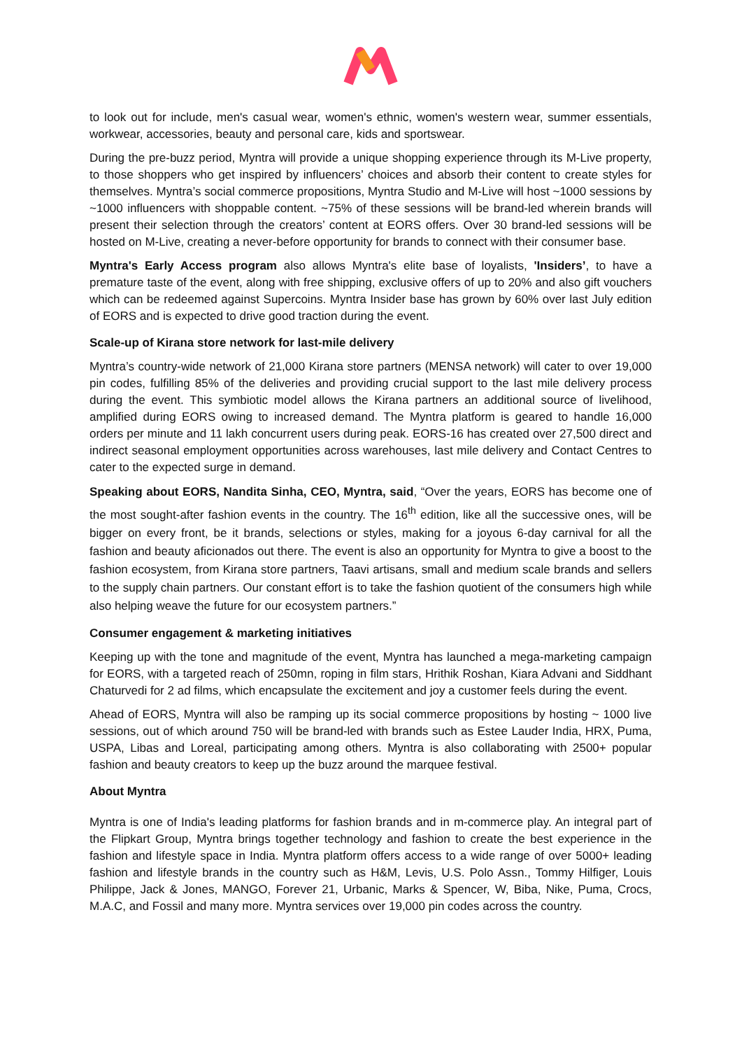to look out for include, men's casual wear, women's ethnic, women's western wear, summer essentials, workwear, accessories, beauty and personal care, kids and sportswear.
During the pre-buzz period, Myntra will provide a unique shopping experience through its M-Live property, to those shoppers who get inspired by influencers’ choices and absorb their content to create styles for themselves. Myntra’s social commerce propositions, Myntra Studio and M-Live will host ~1000 sessions by ~1000 influencers with shoppable content. ~75% of these sessions will be brand-led wherein brands will present their selection through the creators’ content at EORS offers. Over 30 brand-led sessions will be hosted on M-Live, creating a never-before opportunity for brands to connect with their consumer base.
Myntra's Early Access program also allows Myntra's elite base of loyalists, 'Insiders’, to have a premature taste of the event, along with free shipping, exclusive offers of up to 20% and also gift vouchers which can be redeemed against Supercoins. Myntra Insider base has grown by 60% over last July edition of EORS and is expected to drive good traction during the event.
Scale-up of Kirana store network for last-mile delivery
Myntra’s country-wide network of 21,000 Kirana store partners (MENSA network) will cater to over 19,000 pin codes, fulfilling 85% of the deliveries and providing crucial support to the last mile delivery process during the event. This symbiotic model allows the Kirana partners an additional source of livelihood, amplified during EORS owing to increased demand. The Myntra platform is geared to handle 16,000 orders per minute and 11 lakh concurrent users during peak. EORS-16 has created over 27,500 direct and indirect seasonal employment opportunities across warehouses, last mile delivery and Contact Centres to cater to the expected surge in demand.
Speaking about EORS, Nandita Sinha, CEO, Myntra, said, “Over the years, EORS has become one of the most sought-after fashion events in the country. The 16<sup>th</sup> edition, like all the successive ones, will be bigger on every front, be it brands, selections or styles, making for a joyous 6-day carnival for all the fashion and beauty aficionados out there. The event is also an opportunity for Myntra to give a boost to the fashion ecosystem, from Kirana store partners, Taavi artisans, small and medium scale brands and sellers to the supply chain partners. Our constant effort is to take the fashion quotient of the consumers high while also helping weave the future for our ecosystem partners.”
Consumer engagement & marketing initiatives
Keeping up with the tone and magnitude of the event, Myntra has launched a mega-marketing campaign for EORS, with a targeted reach of 250mn, roping in film stars, Hrithik Roshan, Kiara Advani and Siddhant Chaturvedi for 2 ad films, which encapsulate the excitement and joy a customer feels during the event.
Ahead of EORS, Myntra will also be ramping up its social commerce propositions by hosting ~ 1000 live sessions, out of which around 750 will be brand-led with brands such as Estee Lauder India, HRX, Puma, USPA, Libas and Loreal, participating among others. Myntra is also collaborating with 2500+ popular fashion and beauty creators to keep up the buzz around the marquee festival.
About Myntra
Myntra is one of India's leading platforms for fashion brands and in m-commerce play. An integral part of the Flipkart Group, Myntra brings together technology and fashion to create the best experience in the fashion and lifestyle space in India. Myntra platform offers access to a wide range of over 5000+ leading fashion and lifestyle brands in the country such as H&M, Levis, U.S. Polo Assn., Tommy Hilfiger, Louis Philippe, Jack & Jones, MANGO, Forever 21, Urbanic, Marks & Spencer, W, Biba, Nike, Puma, Crocs, M.A.C, and Fossil and many more. Myntra services over 19,000 pin codes across the country.